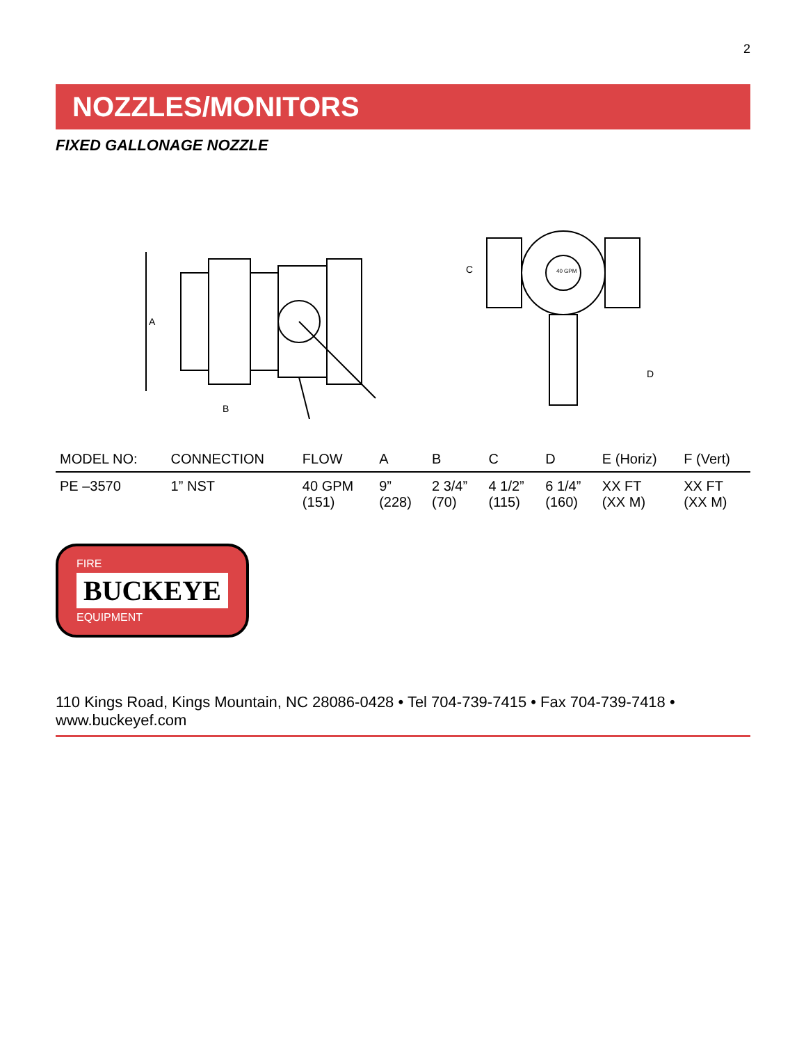2
NOZZLES/MONITORS
FIXED GALLONAGE NOZZLE
A
B
40 GPM
C
D
| MODEL NO: | CONNECTION | FLOW | A | B | C | D | E (Horiz) | F (Vert) |
| --- | --- | --- | --- | --- | --- | --- | --- | --- |
| PE –3570 | 1” NST | 40 GPM (151) | 9” (228) | 2 3/4” (70) | 4 1/2” (115) | 6 1/4” (160) | XX FT (XX M) | XX FT (XX M) |
FIRE BUCKEYE EQUIPMENT
110 Kings Road, Kings Mountain, NC 28086-0428 • Tel 704-739-7415 • Fax 704-739-7418 • www.buckeyef.com